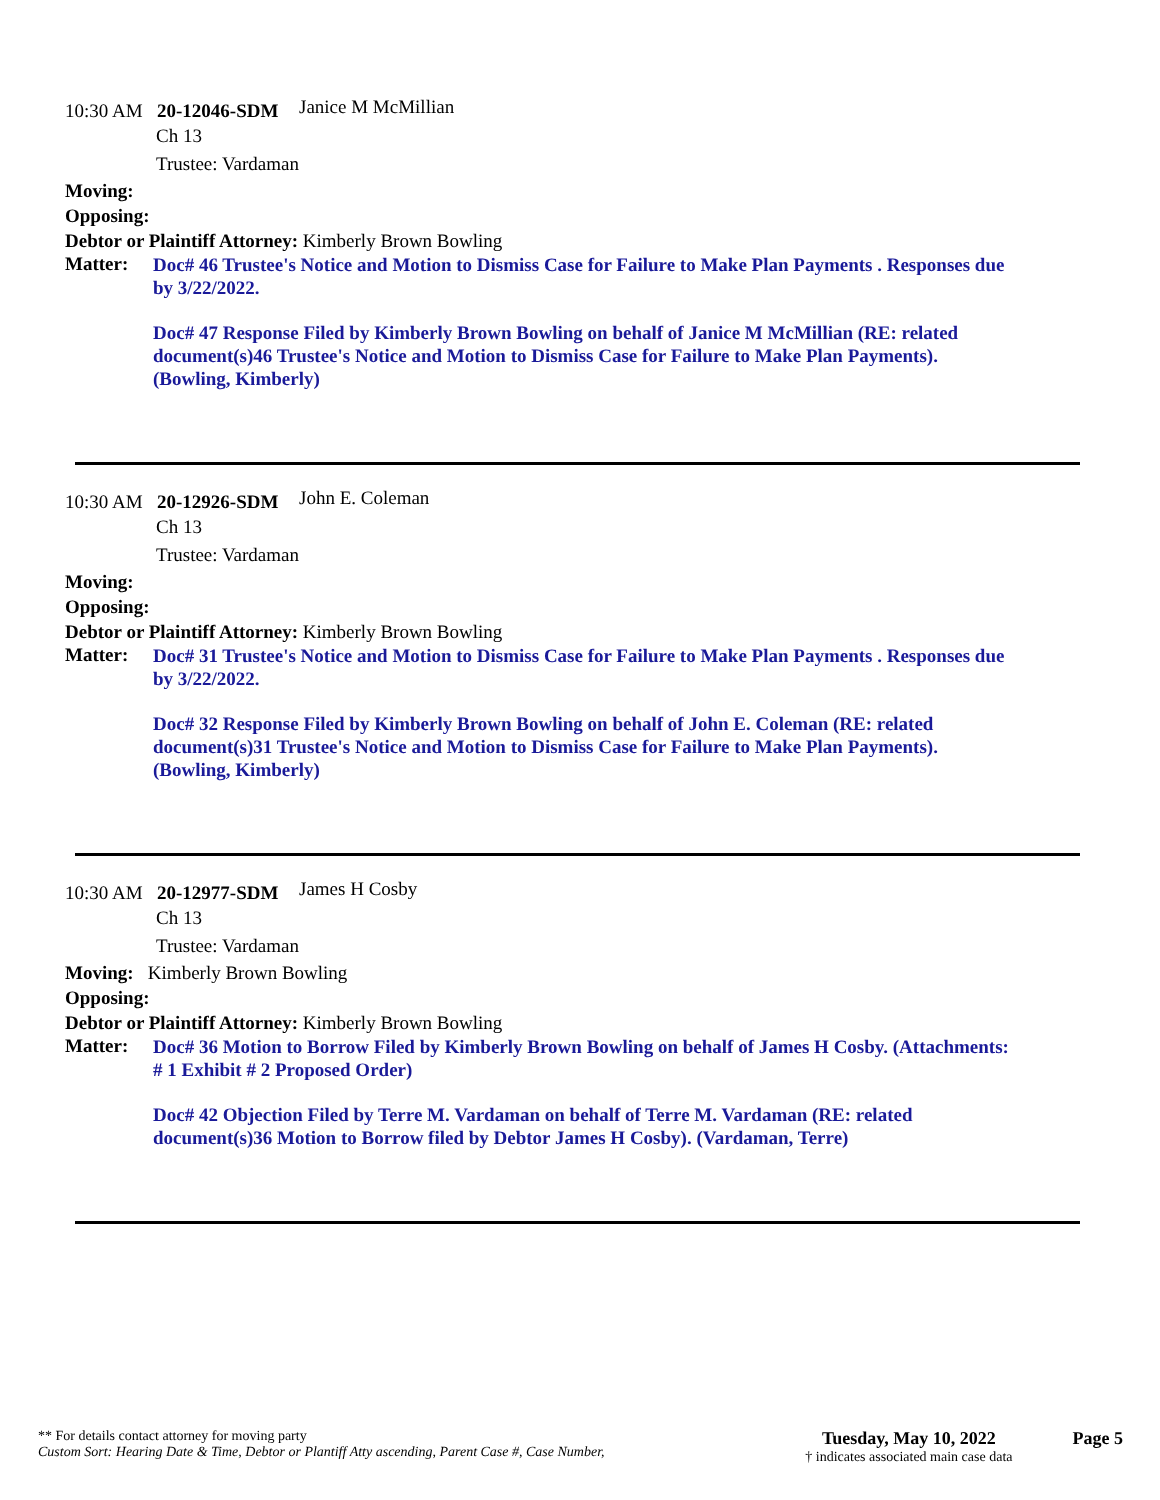10:30 AM 20-12046-SDM Janice M McMillian
Ch 13
Trustee: Vardaman
Moving:
Opposing:
Debtor or Plaintiff Attorney: Kimberly Brown Bowling
Matter:
Doc# 46 Trustee's Notice and Motion to Dismiss Case for Failure to Make Plan Payments . Responses due by 3/22/2022.
Doc# 47 Response Filed by Kimberly Brown Bowling on behalf of Janice M McMillian (RE: related document(s)46 Trustee's Notice and Motion to Dismiss Case for Failure to Make Plan Payments). (Bowling, Kimberly)
10:30 AM 20-12926-SDM John E. Coleman
Ch 13
Trustee: Vardaman
Moving:
Opposing:
Debtor or Plaintiff Attorney: Kimberly Brown Bowling
Matter:
Doc# 31 Trustee's Notice and Motion to Dismiss Case for Failure to Make Plan Payments . Responses due by 3/22/2022.
Doc# 32 Response Filed by Kimberly Brown Bowling on behalf of John E. Coleman (RE: related document(s)31 Trustee's Notice and Motion to Dismiss Case for Failure to Make Plan Payments). (Bowling, Kimberly)
10:30 AM 20-12977-SDM James H Cosby
Ch 13
Trustee: Vardaman
Moving: Kimberly Brown Bowling
Opposing:
Debtor or Plaintiff Attorney: Kimberly Brown Bowling
Matter:
Doc# 36 Motion to Borrow Filed by Kimberly Brown Bowling on behalf of James H Cosby. (Attachments: # 1 Exhibit # 2 Proposed Order)
Doc# 42 Objection Filed by Terre M. Vardaman on behalf of Terre M. Vardaman (RE: related document(s)36 Motion to Borrow filed by Debtor James H Cosby). (Vardaman, Terre)
** For details contact attorney for moving party
Custom Sort: Hearing Date & Time, Debtor or Plantiff Atty ascending, Parent Case #, Case Number,
Tuesday, May 10, 2022
† indicates associated main case data
Page 5